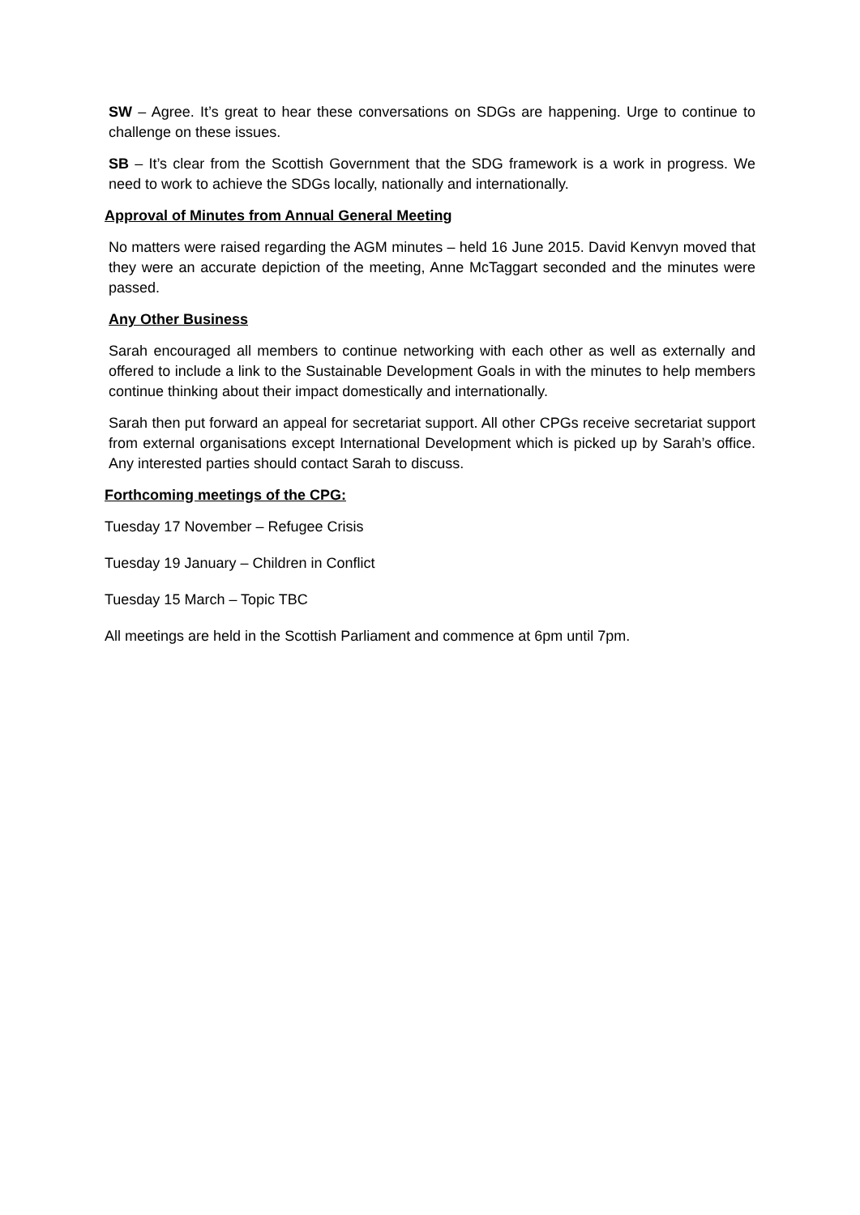SW – Agree. It’s great to hear these conversations on SDGs are happening. Urge to continue to challenge on these issues.
SB – It’s clear from the Scottish Government that the SDG framework is a work in progress. We need to work to achieve the SDGs locally, nationally and internationally.
Approval of Minutes from Annual General Meeting
No matters were raised regarding the AGM minutes – held 16 June 2015. David Kenvyn moved that they were an accurate depiction of the meeting, Anne McTaggart seconded and the minutes were passed.
Any Other Business
Sarah encouraged all members to continue networking with each other as well as externally and offered to include a link to the Sustainable Development Goals in with the minutes to help members continue thinking about their impact domestically and internationally.
Sarah then put forward an appeal for secretariat support. All other CPGs receive secretariat support from external organisations except International Development which is picked up by Sarah’s office. Any interested parties should contact Sarah to discuss.
Forthcoming meetings of the CPG:
Tuesday 17 November – Refugee Crisis
Tuesday 19 January – Children in Conflict
Tuesday 15 March – Topic TBC
All meetings are held in the Scottish Parliament and commence at 6pm until 7pm.